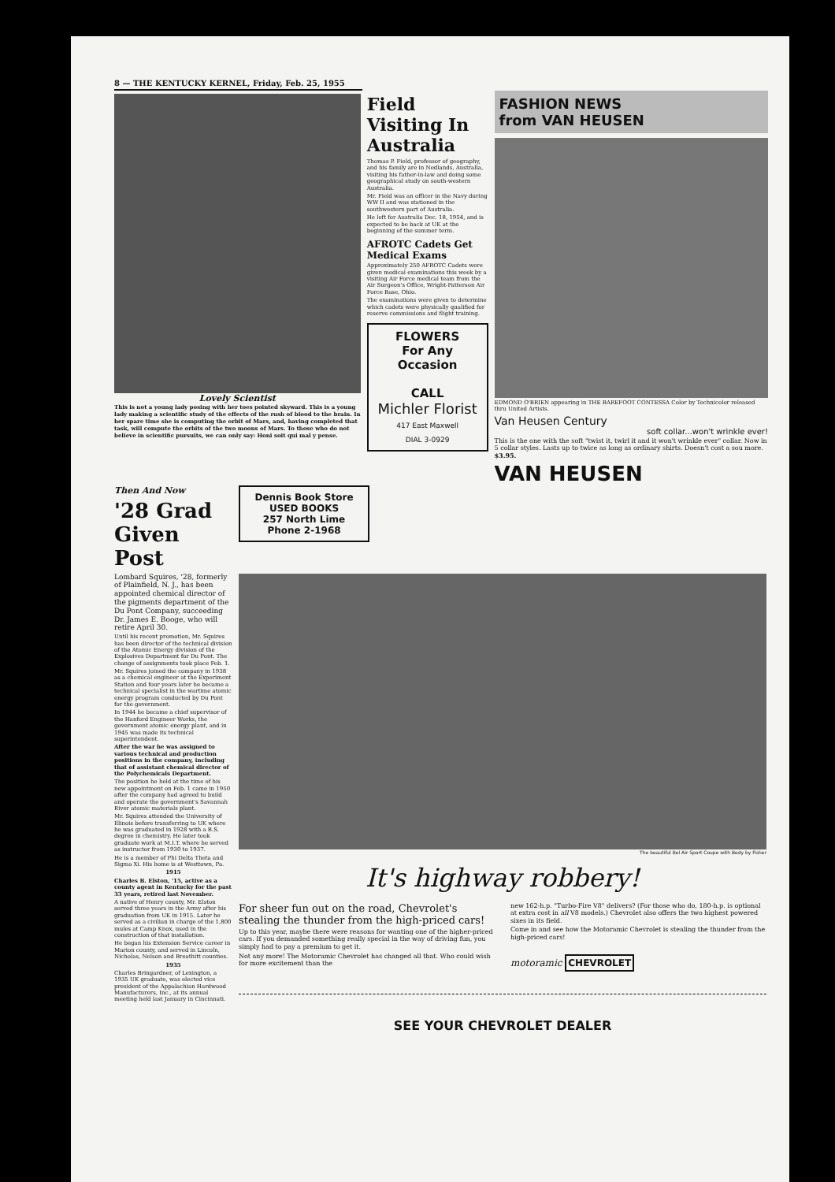8 — THE KENTUCKY KERNEL, Friday, Feb. 25, 1955
Lovely Scientist
This is not a young lady posing with her toes pointed skyward. This is a young lady making a scientific study of the effects of the rush of blood to the brain. In her spare time she is computing the orbit of Mars, and, having completed that task, will compute the orbits of the two moons of Mars. To those who do not believe in scientific pursuits, we can only say: Honi soit qui mal y pense.
Field Visiting In Australia
Thomas P. Field, professor of geography, and his family are in Nedlands, Australia, visiting his father-in-law and doing some geographical study on south-western Australia.
Mr. Field was an officer in the Navy during WW II and was stationed in the southwestern part of Australia.
He left for Australia Dec. 18, 1954, and is expected to be back at UK at the beginning of the summer term.
AFROTC Cadets Get Medical Exams
Approximately 250 AFROTC Cadets were given medical examinations this week by a visiting Air Force medical team from the Air Surgeon's Office, Wright-Patterson Air Force Base, Ohio.
The examinations were given to determine which cadets were physically qualified for reserve commissions and flight training.
FLOWERS
For Any
Occasion
CALL
Michler Florist
417 East Maxwell
DIAL 3-0929
FASHION NEWS
from VAN HEUSEN
EDMOND O'BRIEN appearing in THE BAREFOOT CONTESSA Color by Technicolor released thru United Artists.
Van Heusen Century
soft collar...won't wrinkle ever!
This is the one with the soft "twist it, twirl it and it won't wrinkle ever" collar. Now in 5 collar styles. Lasts up to twice as long as ordinary shirts. Doesn't cost a sou more. $3.95.
VAN HEUSEN
Then And Now
'28 Grad Given Post
Lombard Squires, '28, formerly of Plainfield, N. J., has been appointed chemical director of the pigments department of the Du Pont Company, succeeding Dr. James E. Booge, who will retire April 30.
Until his recent promotion, Mr. Squires has been director of the technical division of the Atomic Energy division of the Explosives Department for Du Pont. The change of assignments took place Feb. 1.
Mr. Squires joined the company in 1938 as a chemical engineer at the Experiment Station and four years later he became a technical specialist in the wartime atomic energy program conducted by Du Pont for the government.
In 1944 he became a chief supervisor of the Hanford Engineer Works, the government atomic energy plant, and in 1945 was made its technical superintendent.
After the war he was assigned to various technical and production positions in the company, including that of assistant chemical director of the Polychemicals Department.
The position he held at the time of his new appointment on Feb. 1 came in 1950 after the company had agreed to build and operate the government's Savannah River atomic materials plant.
Mr. Squires attended the University of Illinois before transferring to UK where he was graduated in 1928 with a B.S. degree in chemistry. He later took graduate work at M.I.T. where he served as instructor from 1930 to 1937.
He is a member of Phi Delta Theta and Sigma Xi. His home is at Westtown, Pa.
1915
Charles B. Elston, '15, active as a county agent in Kentucky for the past 33 years, retired last November.
A native of Henry county, Mr. Elston served three years in the Army after his graduation from UK in 1915. Later he served as a civilian in charge of the 1,800 mules at Camp Knox, used in the construction of that installation.
He began his Extension Service career in Marion county, and served in Lincoln, Nicholas, Nelson and Breathitt counties.
1935
Charles Bringardner, of Lexington, a 1935 UK graduate, was elected vice president of the Appalachian Hardwood Manufacturers, Inc., at its annual meeting held last January in Cincinnati.
Dennis Book Store
USED BOOKS
257 North Lime
Phone 2-1968
The beautiful Bel Air Sport Coupe with Body by Fisher
It's highway robbery!
For sheer fun out on the road, Chevrolet's stealing the thunder from the high-priced cars!
Up to this year, maybe there were reasons for wanting one of the higher-priced cars. If you demanded something really special in the way of driving fun, you simply had to pay a premium to get it.
Not any more! The Motoramic Chevrolet has changed all that. Who could wish for more excitement than the
new 162-h.p. "Turbo-Fire V8" delivers? (For those who do, 180-h.p. is optional at extra cost in all V8 models.) Chevrolet also offers the two highest powered sixes in its field.
Come in and see how the Motoramic Chevrolet is stealing the thunder from the high-priced cars!
motoramic CHEVROLET
SEE YOUR CHEVROLET DEALER